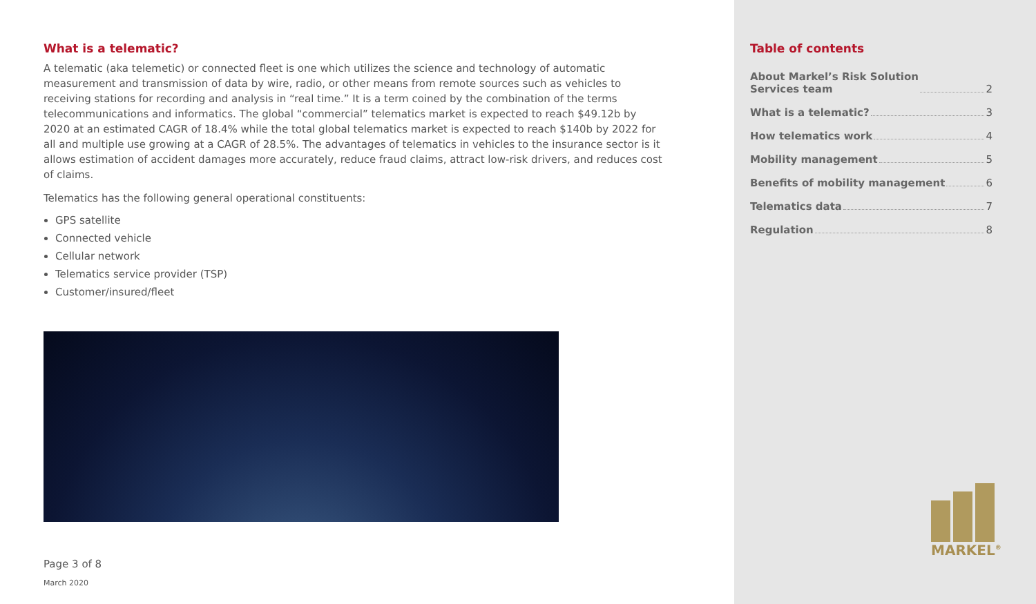What is a telematic?
A telematic (aka telemetic) or connected fleet is one which utilizes the science and technology of automatic measurement and transmission of data by wire, radio, or other means from remote sources such as vehicles to receiving stations for recording and analysis in “real time.” It is a term coined by the combination of the terms telecommunications and informatics. The global “commercial” telematics market is expected to reach $49.12b by 2020 at an estimated CAGR of 18.4% while the total global telematics market is expected to reach $140b by 2022 for all and multiple use growing at a CAGR of 28.5%. The advantages of telematics in vehicles to the insurance sector is it allows estimation of accident damages more accurately, reduce fraud claims, attract low-risk drivers, and reduces cost of claims.
Telematics has the following general operational constituents:
GPS satellite
Connected vehicle
Cellular network
Telematics service provider (TSP)
Customer/insured/fleet
Page 3 of 8
March 2020
Table of contents
About Markel’s Risk Solution
Services team 2
What is a telematic? 3
How telematics work 4
Mobility management 5
Benefits of mobility management 6
Telematics data 7
Regulation 8
MARKEL<sup>®</sup>